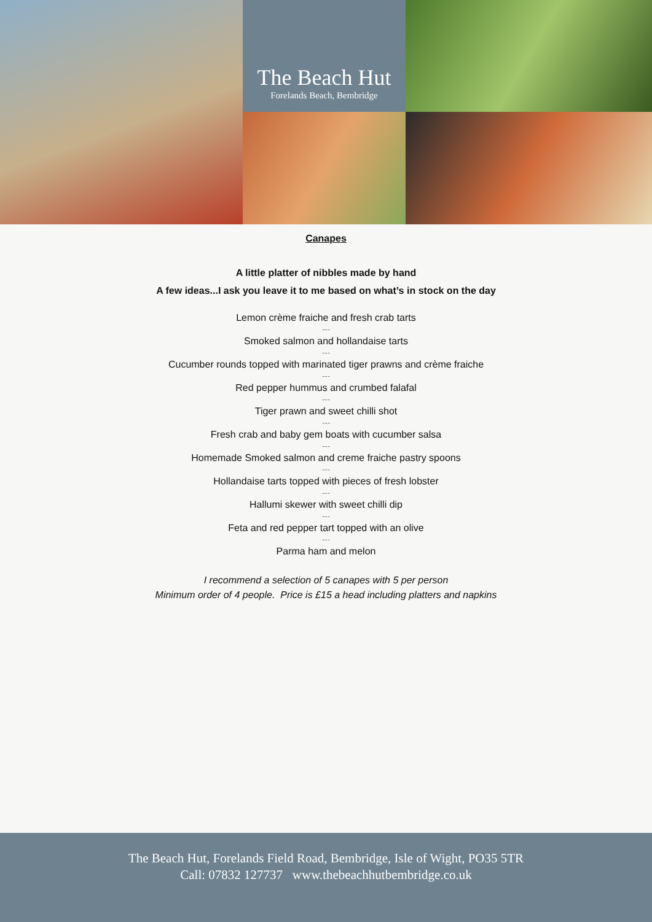The Beach Hut
Forelands Beach, Bembridge
Canapes
A little platter of nibbles made by hand
A few ideas...I ask you leave it to me based on what’s in stock on the day
Lemon crème fraiche and fresh crab tarts
---
Smoked salmon and hollandaise tarts
---
Cucumber rounds topped with marinated tiger prawns and crème fraiche
---
Red pepper hummus and crumbed falafal
---
Tiger prawn and sweet chilli shot
---
Fresh crab and baby gem boats with cucumber salsa
---
Homemade Smoked salmon and creme fraiche pastry spoons
---
Hollandaise tarts topped with pieces of fresh lobster
---
Hallumi skewer with sweet chilli dip
---
Feta and red pepper tart topped with an olive
---
Parma ham and melon
I recommend a selection of 5 canapes with 5 per person
Minimum order of 4 people. Price is £15 a head including platters and napkins
The Beach Hut, Forelands Field Road, Bembridge, Isle of Wight, PO35 5TR
Call: 07832 127737 www.thebeachhutbembridge.co.uk